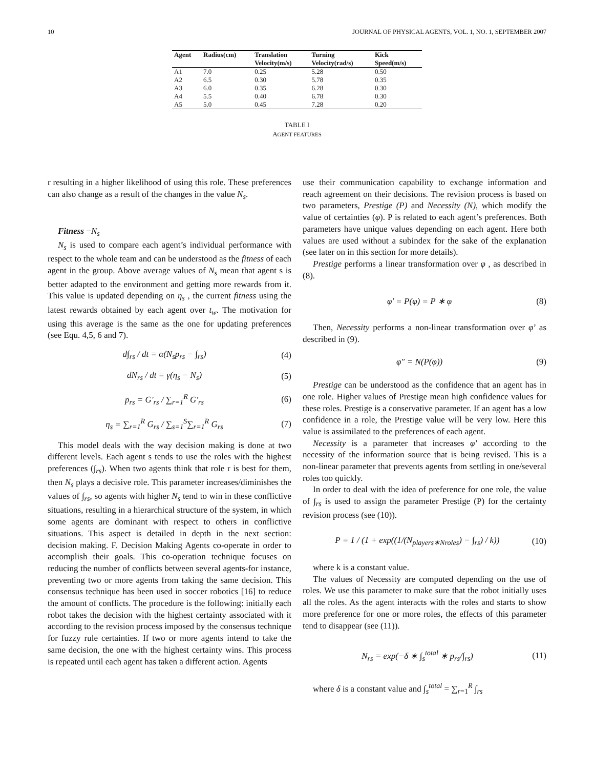10 JOURNAL OF PHYSICAL AGENTS, VOL. 1, NO. 1, SEPTEMBER 2007
| Agent | Radius(cm) | Translation Velocity(m/s) | Turning Velocity(rad/s) | Kick Speed(m/s) |
| --- | --- | --- | --- | --- |
| A1 | 7.0 | 0.25 | 5.28 | 0.50 |
| A2 | 6.5 | 0.30 | 5.78 | 0.35 |
| A3 | 6.0 | 0.35 | 6.28 | 0.30 |
| A4 | 5.5 | 0.40 | 6.78 | 0.30 |
| A5 | 5.0 | 0.45 | 7.28 | 0.20 |
TABLE I
AGENT FEATURES
r resulting in a higher likelihood of using this role. These preferences can also change as a result of the changes in the value N<sub>s</sub>.
Fitness −N<sub>s</sub>
N<sub>s</sub> is used to compare each agent’s individual performance with respect to the whole team and can be understood as the fitness of each agent in the group. Above average values of N<sub>s</sub> mean that agent s is better adapted to the environment and getting more rewards from it. This value is updated depending on η<sub>s</sub> , the current fitness using the latest rewards obtained by each agent over t<sub>w</sub>. The motivation for using this average is the same as the one for updating preferences (see Equ. 4,5, 6 and 7).
d∫<sub>rs</sub> / dt = α(N<sub>s</sub>p<sub>rs</sub> − ∫<sub>rs</sub>) (4)
dN<sub>rs</sub> / dt = γ(η<sub>s</sub> − N<sub>s</sub>) (5)
p<sub>rs</sub> = G′<sub>rs</sub> / ∑<sub>r=1</sub><sup>R</sup> G′<sub>rs</sub> (6)
η<sub>s</sub> = ∑<sub>r=1</sub><sup>R</sup> G<sub>rs</sub> / ∑<sub>s=1</sub><sup>S</sup>∑<sub>r=1</sub><sup>R</sup> G<sub>rs</sub> (7)
This model deals with the way decision making is done at two different levels. Each agent s tends to use the roles with the highest preferences (∫<sub>rs</sub>). When two agents think that role r is best for them, then N<sub>s</sub> plays a decisive role. This parameter increases/diminishes the values of ∫<sub>rs</sub>, so agents with higher N<sub>s</sub> tend to win in these conflictive situations, resulting in a hierarchical structure of the system, in which some agents are dominant with respect to others in conflictive situations. This aspect is detailed in depth in the next section: decision making. F. Decision Making Agents co-operate in order to accomplish their goals. This co-operation technique focuses on reducing the number of conflicts between several agents-for instance, preventing two or more agents from taking the same decision. This consensus technique has been used in soccer robotics [16] to reduce the amount of conflicts. The procedure is the following: initially each robot takes the decision with the highest certainty associated with it according to the revision process imposed by the consensus technique for fuzzy rule certainties. If two or more agents intend to take the same decision, the one with the highest certainty wins. This process is repeated until each agent has taken a different action. Agents
use their communication capability to exchange information and reach agreement on their decisions. The revision process is based on two parameters, Prestige (P) and Necessity (N), which modify the value of certainties (φ). P is related to each agent’s preferences. Both parameters have unique values depending on each agent. Here both values are used without a subindex for the sake of the explanation (see later on in this section for more details).
Prestige performs a linear transformation over φ , as described in (8).
φ′ = P(φ) = P ∗ φ (8)
Then, Necessity performs a non-linear transformation over φ’ as described in (9).
φ″ = N(P(φ)) (9)
Prestige can be understood as the confidence that an agent has in one role. Higher values of Prestige mean high confidence values for these roles. Prestige is a conservative parameter. If an agent has a low confidence in a role, the Prestige value will be very low. Here this value is assimilated to the preferences of each agent.
Necessity is a parameter that increases φ’ according to the necessity of the information source that is being revised. This is a non-linear parameter that prevents agents from settling in one/several roles too quickly.
In order to deal with the idea of preference for one role, the value of ∫<sub>rs</sub> is used to assign the parameter Prestige (P) for the certainty revision process (see (10)).
P = 1 / (1 + exp((1/(N<sub>players∗Nroles</sub>) − ∫<sub>rs</sub>) / k)) (10)
where k is a constant value.
The values of Necessity are computed depending on the use of roles. We use this parameter to make sure that the robot initially uses all the roles. As the agent interacts with the roles and starts to show more preference for one or more roles, the effects of this parameter tend to disappear (see (11)).
N<sub>rs</sub> = exp(−δ ∗ ∫<sub>s</sub><sup>total</sup> ∗ p<sub>rs</sub>/∫<sub>rs</sub>) (11)
where δ is a constant value and ∫<sub>s</sub><sup>total</sup> = ∑<sub>r=1</sub><sup>R</sup> ∫<sub>rs</sub>